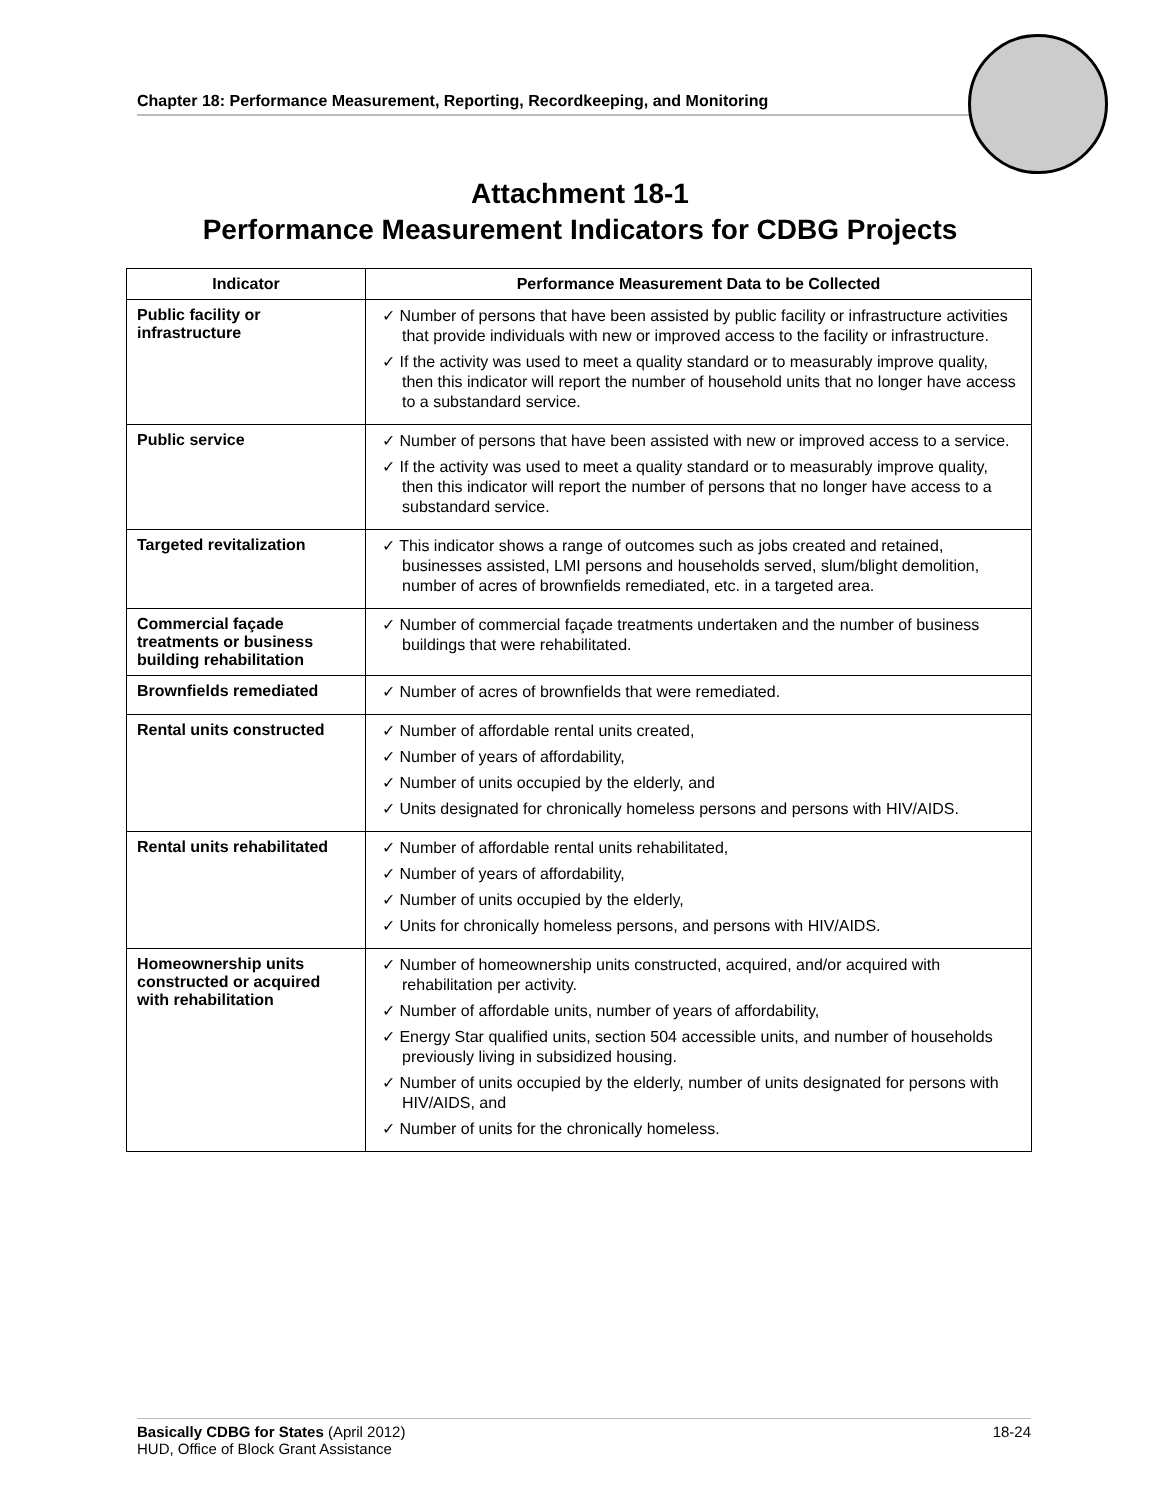Chapter 18: Performance Measurement, Reporting, Recordkeeping, and Monitoring
Attachment 18-1
Performance Measurement Indicators for CDBG Projects
| Indicator | Performance Measurement Data to be Collected |
| --- | --- |
| Public facility or infrastructure | ✓ Number of persons that have been assisted by public facility or infrastructure activities that provide individuals with new or improved access to the facility or infrastructure. ✓ If the activity was used to meet a quality standard or to measurably improve quality, then this indicator will report the number of household units that no longer have access to a substandard service. |
| Public service | ✓ Number of persons that have been assisted with new or improved access to a service. ✓ If the activity was used to meet a quality standard or to measurably improve quality, then this indicator will report the number of persons that no longer have access to a substandard service. |
| Targeted revitalization | ✓ This indicator shows a range of outcomes such as jobs created and retained, businesses assisted, LMI persons and households served, slum/blight demolition, number of acres of brownfields remediated, etc. in a targeted area. |
| Commercial façade treatments or business building rehabilitation | ✓ Number of commercial façade treatments undertaken and the number of business buildings that were rehabilitated. |
| Brownfields remediated | ✓ Number of acres of brownfields that were remediated. |
| Rental units constructed | ✓ Number of affordable rental units created, ✓ Number of years of affordability, ✓ Number of units occupied by the elderly, and ✓ Units designated for chronically homeless persons and persons with HIV/AIDS. |
| Rental units rehabilitated | ✓ Number of affordable rental units rehabilitated, ✓ Number of years of affordability, ✓ Number of units occupied by the elderly, ✓ Units for chronically homeless persons, and persons with HIV/AIDS. |
| Homeownership units constructed or acquired with rehabilitation | ✓ Number of homeownership units constructed, acquired, and/or acquired with rehabilitation per activity. ✓ Number of affordable units, number of years of affordability, ✓ Energy Star qualified units, section 504 accessible units, and number of households previously living in subsidized housing. ✓ Number of units occupied by the elderly, number of units designated for persons with HIV/AIDS, and ✓ Number of units for the chronically homeless. |
18-24 Basically CDBG for States (April 2012)
HUD, Office of Block Grant Assistance